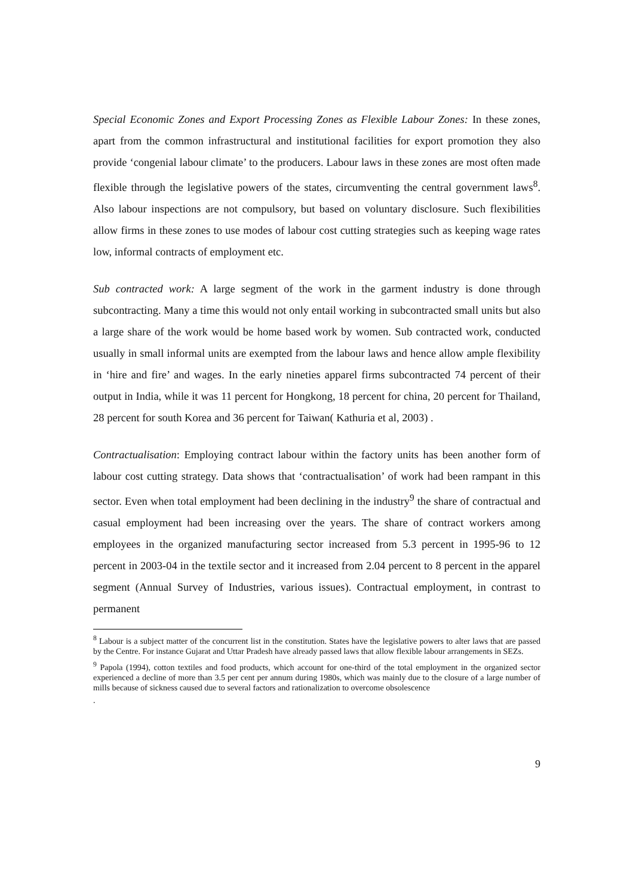Special Economic Zones and Export Processing Zones as Flexible Labour Zones: In these zones, apart from the common infrastructural and institutional facilities for export promotion they also provide ‘congenial labour climate’ to the producers. Labour laws in these zones are most often made flexible through the legislative powers of the states, circumventing the central government laws<sup>8</sup>. Also labour inspections are not compulsory, but based on voluntary disclosure. Such flexibilities allow firms in these zones to use modes of labour cost cutting strategies such as keeping wage rates low, informal contracts of employment etc.
Sub contracted work: A large segment of the work in the garment industry is done through subcontracting. Many a time this would not only entail working in subcontracted small units but also a large share of the work would be home based work by women. Sub contracted work, conducted usually in small informal units are exempted from the labour laws and hence allow ample flexibility in ‘hire and fire’ and wages. In the early nineties apparel firms subcontracted 74 percent of their output in India, while it was 11 percent for Hongkong, 18 percent for china, 20 percent for Thailand, 28 percent for south Korea and 36 percent for Taiwan( Kathuria et al, 2003) .
Contractualisation: Employing contract labour within the factory units has been another form of labour cost cutting strategy. Data shows that ‘contractualisation’ of work had been rampant in this sector. Even when total employment had been declining in the industry<sup>9</sup> the share of contractual and casual employment had been increasing over the years. The share of contract workers among employees in the organized manufacturing sector increased from 5.3 percent in 1995-96 to 12 percent in 2003-04 in the textile sector and it increased from 2.04 percent to 8 percent in the apparel segment (Annual Survey of Industries, various issues). Contractual employment, in contrast to permanent
<sup>8</sup> Labour is a subject matter of the concurrent list in the constitution. States have the legislative powers to alter laws that are passed by the Centre. For instance Gujarat and Uttar Pradesh have already passed laws that allow flexible labour arrangements in SEZs.
<sup>9</sup> Papola (1994), cotton textiles and food products, which account for one-third of the total employment in the organized sector experienced a decline of more than 3.5 per cent per annum during 1980s, which was mainly due to the closure of a large number of mills because of sickness caused due to several factors and rationalization to overcome obsolescence
.
9